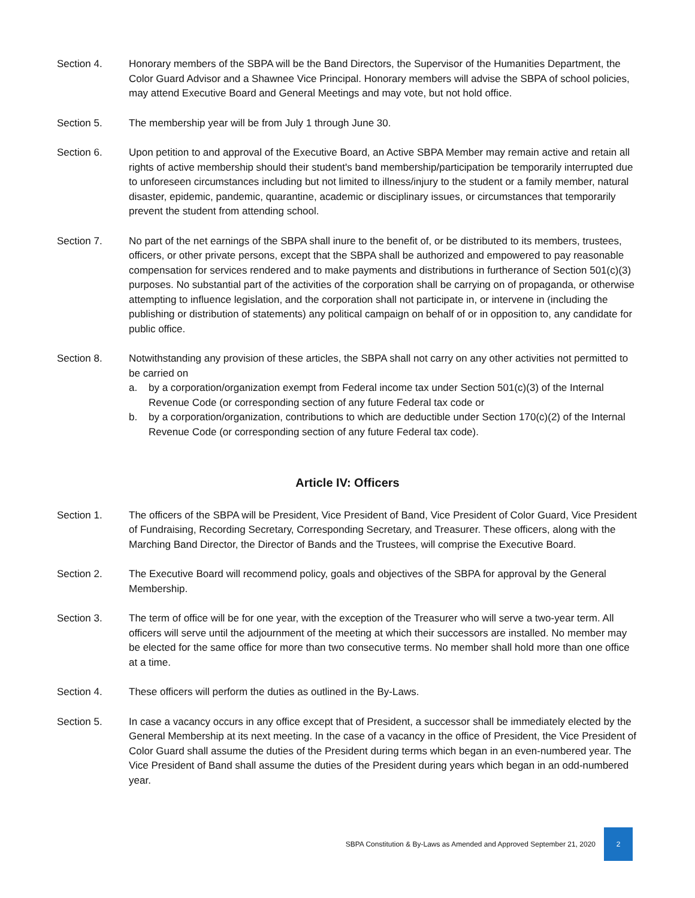Section 4. Honorary members of the SBPA will be the Band Directors, the Supervisor of the Humanities Department, the Color Guard Advisor and a Shawnee Vice Principal. Honorary members will advise the SBPA of school policies, may attend Executive Board and General Meetings and may vote, but not hold office.
Section 5. The membership year will be from July 1 through June 30.
Section 6. Upon petition to and approval of the Executive Board, an Active SBPA Member may remain active and retain all rights of active membership should their student's band membership/participation be temporarily interrupted due to unforeseen circumstances including but not limited to illness/injury to the student or a family member, natural disaster, epidemic, pandemic, quarantine, academic or disciplinary issues, or circumstances that temporarily prevent the student from attending school.
Section 7. No part of the net earnings of the SBPA shall inure to the benefit of, or be distributed to its members, trustees, officers, or other private persons, except that the SBPA shall be authorized and empowered to pay reasonable compensation for services rendered and to make payments and distributions in furtherance of Section 501(c)(3) purposes. No substantial part of the activities of the corporation shall be carrying on of propaganda, or otherwise attempting to influence legislation, and the corporation shall not participate in, or intervene in (including the publishing or distribution of statements) any political campaign on behalf of or in opposition to, any candidate for public office.
Section 8. Notwithstanding any provision of these articles, the SBPA shall not carry on any other activities not permitted to be carried on
a. by a corporation/organization exempt from Federal income tax under Section 501(c)(3) of the Internal Revenue Code (or corresponding section of any future Federal tax code or
b. by a corporation/organization, contributions to which are deductible under Section 170(c)(2) of the Internal Revenue Code (or corresponding section of any future Federal tax code).
Article IV: Officers
Section 1. The officers of the SBPA will be President, Vice President of Band, Vice President of Color Guard, Vice President of Fundraising, Recording Secretary, Corresponding Secretary, and Treasurer. These officers, along with the Marching Band Director, the Director of Bands and the Trustees, will comprise the Executive Board.
Section 2. The Executive Board will recommend policy, goals and objectives of the SBPA for approval by the General Membership.
Section 3. The term of office will be for one year, with the exception of the Treasurer who will serve a two-year term. All officers will serve until the adjournment of the meeting at which their successors are installed. No member may be elected for the same office for more than two consecutive terms. No member shall hold more than one office at a time.
Section 4. These officers will perform the duties as outlined in the By-Laws.
Section 5. In case a vacancy occurs in any office except that of President, a successor shall be immediately elected by the General Membership at its next meeting. In the case of a vacancy in the office of President, the Vice President of Color Guard shall assume the duties of the President during terms which began in an even-numbered year. The Vice President of Band shall assume the duties of the President during years which began in an odd-numbered year.
SBPA Constitution & By-Laws as Amended and Approved September 21, 2020 2